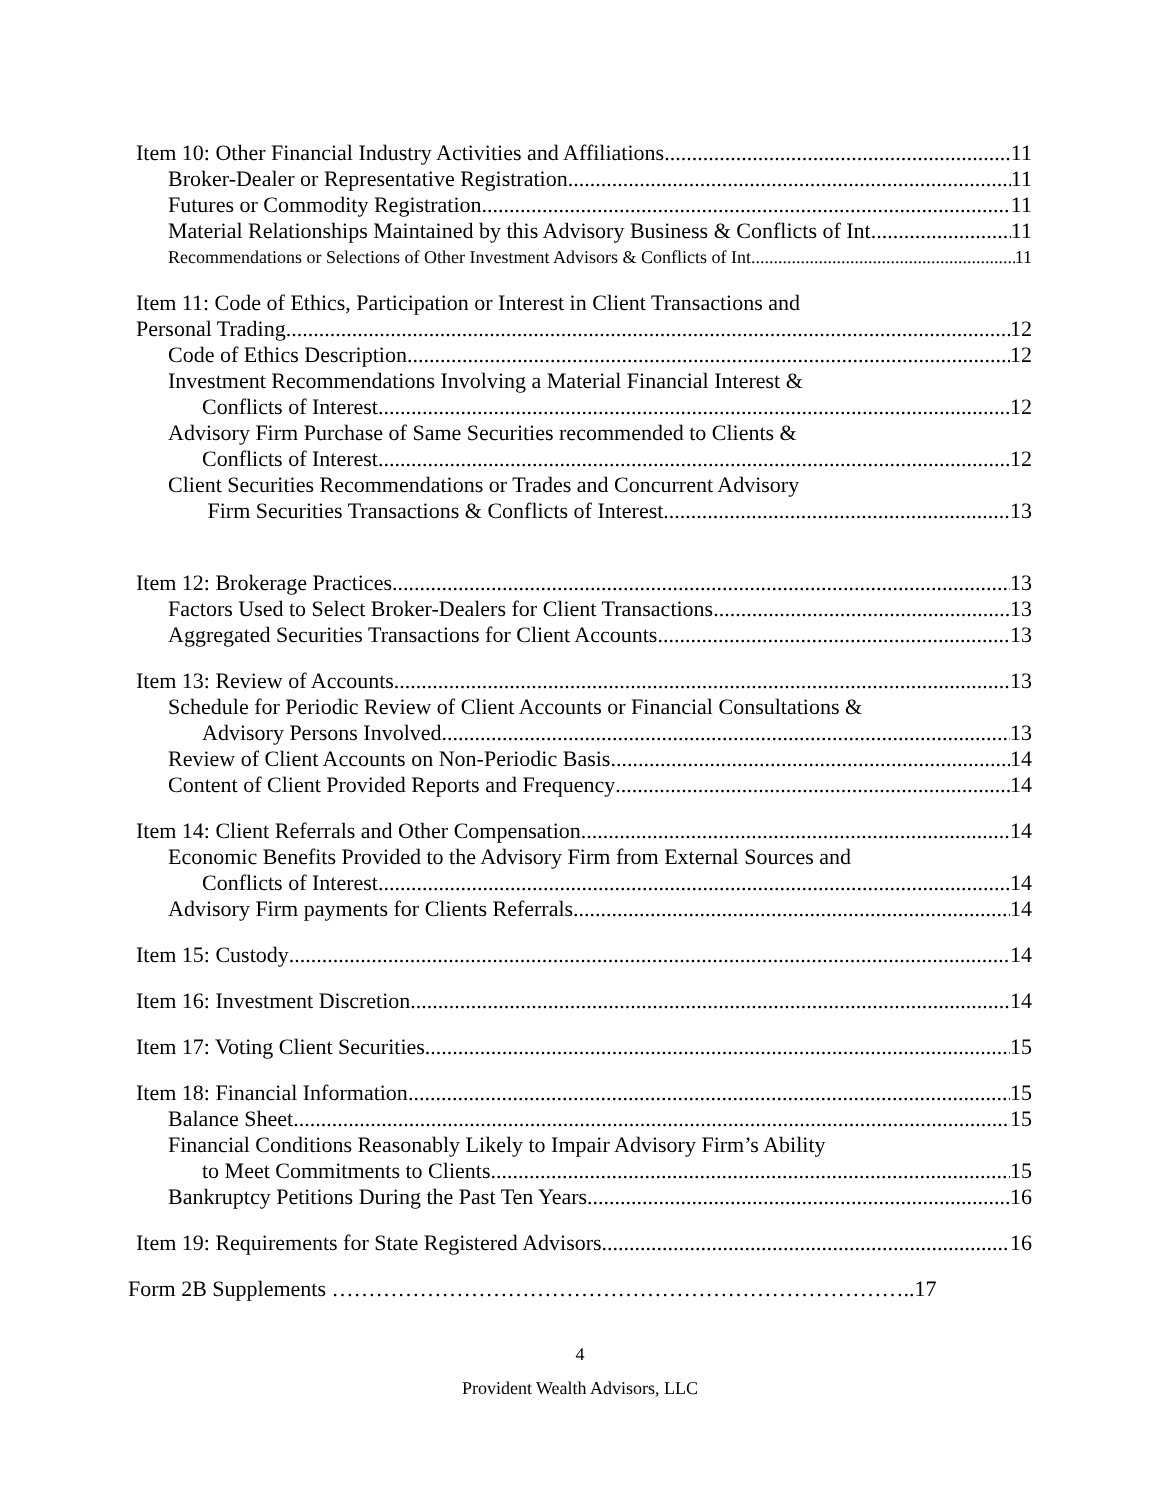Item 10: Other Financial Industry Activities and Affiliations 11
Broker-Dealer or Representative Registration 11
Futures or Commodity Registration 11
Material Relationships Maintained by this Advisory Business & Conflicts of Int 11
Recommendations or Selections of Other Investment Advisors & Conflicts of Int 11
Item 11: Code of Ethics, Participation or Interest in Client Transactions and
Personal Trading 12
Code of Ethics Description 12
Investment Recommendations Involving a Material Financial Interest &
Conflicts of Interest 12
Advisory Firm Purchase of Same Securities recommended to Clients &
Conflicts of Interest 12
Client Securities Recommendations or Trades and Concurrent Advisory
Firm Securities Transactions & Conflicts of Interest 13
Item 12: Brokerage Practices 13
Factors Used to Select Broker-Dealers for Client Transactions 13
Aggregated Securities Transactions for Client Accounts 13
Item 13: Review of Accounts 13
Schedule for Periodic Review of Client Accounts or Financial Consultations &
Advisory Persons Involved 13
Review of Client Accounts on Non-Periodic Basis 14
Content of Client Provided Reports and Frequency 14
Item 14: Client Referrals and Other Compensation 14
Economic Benefits Provided to the Advisory Firm from External Sources and
Conflicts of Interest 14
Advisory Firm payments for Clients Referrals 14
Item 15: Custody 14
Item 16: Investment Discretion 14
Item 17: Voting Client Securities 15
Item 18: Financial Information 15
Balance Sheet 15
Financial Conditions Reasonably Likely to Impair Advisory Firm’s Ability
to Meet Commitments to Clients 15
Bankruptcy Petitions During the Past Ten Years 16
Item 19: Requirements for State Registered Advisors 16
Form 2B Supplements ……………………………………………………………………..17
4
Provident Wealth Advisors, LLC